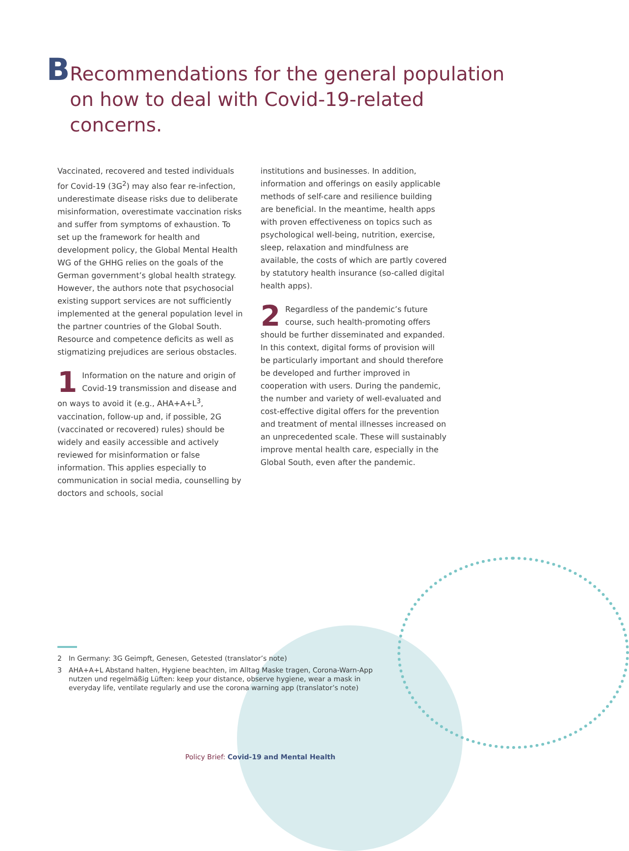B
Recommendations for the general population on how to deal with Covid-19-related concerns.
Vaccinated, recovered and tested individuals for Covid-19 (3G<sup>2</sup>) may also fear re-infection, underestimate disease risks due to deliberate misinformation, overestimate vaccination risks and suffer from symptoms of exhaustion. To set up the framework for health and development policy, the Global Mental Health WG of the GHHG relies on the goals of the German government’s global health strategy. However, the authors note that psychosocial existing support services are not sufficiently implemented at the general population level in the partner countries of the Global South. Resource and competence deficits as well as stigmatizing prejudices are serious obstacles.
1 Information on the nature and origin of Covid-19 transmission and disease and on ways to avoid it (e.g., AHA+A+L<sup>3</sup>, vaccination, follow-up and, if possible, 2G (vaccinated or recovered) rules) should be widely and easily accessible and actively reviewed for misinformation or false information. This applies especially to communication in social media, counselling by doctors and schools, social
institutions and businesses. In addition, information and offerings on easily applicable methods of self-care and resilience building are beneficial. In the meantime, health apps with proven effectiveness on topics such as psychological well-being, nutrition, exercise, sleep, relaxation and mindfulness are available, the costs of which are partly covered by statutory health insurance (so-called digital health apps).
2 Regardless of the pandemic’s future course, such health-promoting offers should be further disseminated and expanded. In this context, digital forms of provision will be particularly important and should therefore be developed and further improved in cooperation with users. During the pandemic, the number and variety of well-evaluated and cost-effective digital offers for the prevention and treatment of mental illnesses increased on an unprecedented scale. These will sustainably improve mental health care, especially in the Global South, even after the pandemic.
2 In Germany: 3G Geimpft, Genesen, Getested (translator’s note)
3 AHA+A+L Abstand halten, Hygiene beachten, im Alltag Maske tragen, Corona-Warn-App nutzen und regelmäßig Lüften: keep your distance, observe hygiene, wear a mask in everyday life, ventilate regularly and use the corona warning app (translator’s note)
Policy Brief: Covid-19 and Mental Health